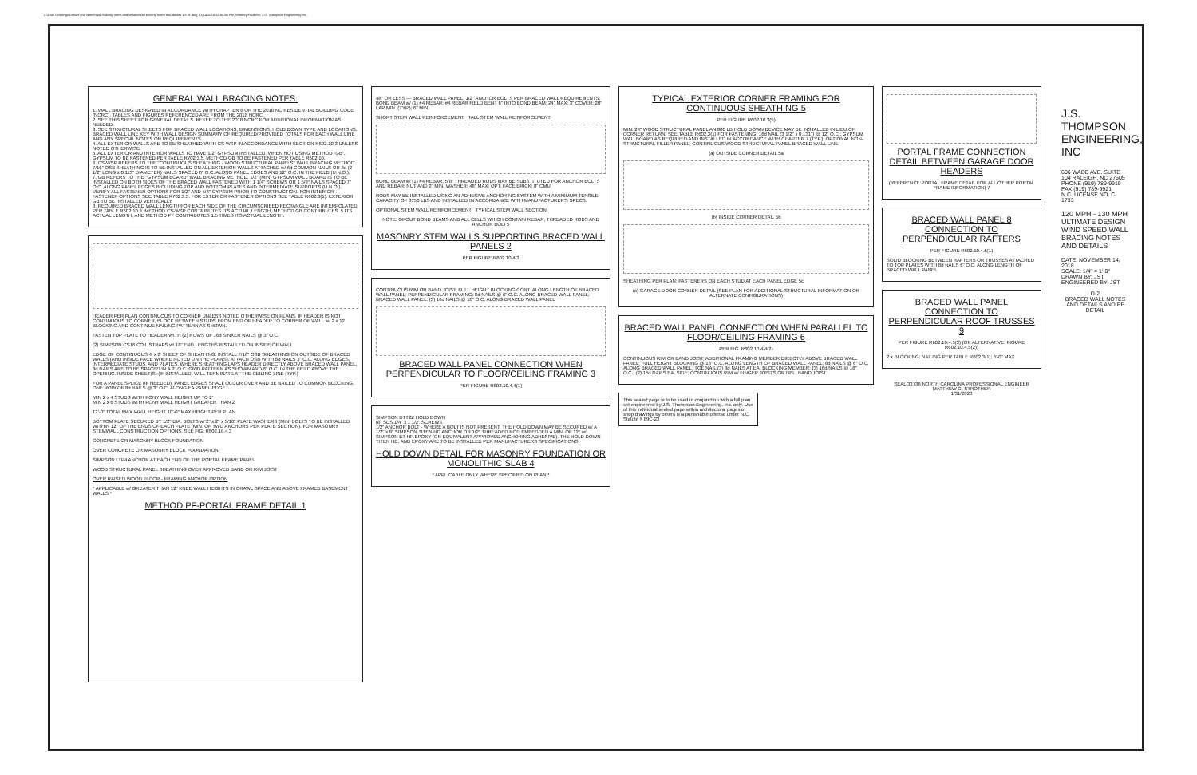Z:\CAD Drawings\Details and Notes\Wall bracing notes and details\Wall bracing notes and details 10-18.dwg, 11/14/2018 12:50:50 PM, Whitney Faulkner, J.S. Thompson Engineering Inc.
GENERAL WALL BRACING NOTES:
1. WALL BRACING DESIGNED IN ACCORDANCE WITH CHAPTER 6 OF THE 2018 NC RESIDENTIAL BUILDING CODE (NCRC). TABLES AND FIGURES REFERENCED ARE FROM THE 2018 NCRC.
2. SEE THIS SHEET FOR GENERAL DETAILS. REFER TO THE 2018 NCRC FOR ADDITIONAL INFORMATION AS NEEDED.
3. SEE STRUCTURAL SHEETS FOR BRACED WALL LOCATIONS, DIMENSIONS, HOLD DOWN TYPE AND LOCATIONS, BRACED WALL LINE KEY WITH WALL DESIGN SUMMARY OF REQUIRED/PROVIDED TOTALS FOR EACH WALL LINE AND ANY SPECIAL NOTES OR REQUIREMENTS.
4. ALL EXTERIOR WALLS ARE TO BE SHEATHED WITH CS-WSP IN ACCORDANCE WITH SECTION R602.10.3 UNLESS NOTED OTHERWISE.
5. ALL EXTERIOR AND INTERIOR WALLS TO HAVE 1/2" GYPSUM INSTALLED. WHEN NOT USING METHOD "GB", GYPSUM TO BE FASTENED PER TABLE R702.3.5. METHOD GB TO BE FASTENED PER TABLE R602.10.
6. CS-WSP REFERS TO THE "CONTINUOUS SHEATHING - WOOD STRUCTURAL PANELS" WALL BRACING METHOD. 7/16" OSB SHEATHING IS TO BE INSTALLED ON ALL EXTERIOR WALLS ATTACHED w/ 6d COMMON NAILS OR 8d (2 1/2" LONG x 0.113" DIAMETER) NAILS SPACED 6" O.C. ALONG PANEL EDGES AND 12" O.C. IN THE FIELD (U.N.O.).
7. GB REFERS TO THE "GYPSUM BOARD" WALL BRACING METHOD. 1/2" (MIN) GYPSUM WALL BOARD IS TO BE INSTALLED ON BOTH SIDES OF THE BRACED WALL FASTENED WITH 1 1/4" SCREWS OR 1 5/8" NAILS SPACED 7" O.C. ALONG PANEL EDGES INCLUDING TOP AND BOTTOM PLATES AND INTERMEDIATE SUPPORTS (U.N.O.). VERIFY ALL FASTENER OPTIONS FOR 1/2" AND 5/8" GYPSUM PRIOR TO CONSTRUCTION. FOR INTERIOR FASTENER OPTIONS SEE TABLE R702.3.5. FOR EXTERIOR FASTENER OPTIONS SEE TABLE R602.3(1). EXTERIOR GB TO BE INSTALLED VERTICALLY.
8. REQUIRED BRACED WALL LENGTH FOR EACH SIDE OF THE CIRCUMSCRIBED RECTANGLE ARE INTERPOLATED PER TABLE R602.10.3. METHOD CS-WSP CONTRIBUTES ITS ACTUAL LENGTH, METHOD GB CONTRIBUTES .5 ITS ACTUAL LENGTH, AND METHOD PF CONTRIBUTES 1.5 TIMES ITS ACTUAL LENGTH.
HEADER PER PLAN CONTINUOUS TO CORNER UNLESS NOTED OTHERWISE ON PLANS. IF HEADER IS NOT CONTINUOUS TO CORNER, BLOCK BETWEEN STUDS FROM END OF HEADER TO CORNER OF WALL w/ 2 x 12 BLOCKING AND CONTINUE NAILING PATTERN AS SHOWN.
FASTEN TOP PLATE TO HEADER WITH (2) ROWS OF 16d SINKER NAILS @ 3" O.C.
(2) SIMPSON CS16 COIL STRAPS w/ 18" END LENGTHS INSTALLED ON INSIDE OF WALL
EDGE OF CONTINUOUS 4' x 8' SHEET OF SHEATHING. INSTALL 7/16" OSB SHEATHING ON OUTSIDE OF BRACED WALLS (AND INSIDE FACE WHERE NOTED ON THE PLANS). ATTACH OSB WITH 8d NAILS 3" O.C. ALONG EDGES, INTERMEDIATE STUDS, AND PLATES. WHERE SHEATHING LAPS HEADER DIRECTLY ABOVE BRACED WALL PANEL, 8d NAILS ARE TO BE SPACED IN A 3" O.C. GRID PATTERN AS SHOWN AND 6" O.C. IN THE FIELD ABOVE THE OPENING. INSIDE SHEET(S) (IF INSTALLED) WILL TERMINATE AT THE CEILING LINE (TYP.)
FOR A PANEL SPLICE (IF NEEDED), PANEL EDGES SHALL OCCUR OVER AND BE NAILED TO COMMON BLOCKING. ONE ROW OF 8d NAILS @ 3" O.C. ALONG EA PANEL EDGE.
MIN 2 x 4 STUDS WITH PONY WALL HEIGHT UP TO 2'
MIN 2 x 6 STUDS WITH PONY WALL HEIGHT GREATER THAN 2'
12'-0" TOTAL MAX WALL HEIGHT 10'-0" MAX HEIGHT PER PLAN
BOTTOM PLATE SECURED BY 1/2" DIA. BOLTS w/ 2" x 2" x 3/16" PLATE WASHERS (MIN) BOLTS TO BE INSTALLED WITHIN 12" OF THE ENDS OF EACH PLATE (MIN. OF TWO ANCHORS PER PLATE SECTION). FOR MASONRY STEMWALL CONSTRUCTION OPTIONS, SEE FIG. R602.10.4.3
CONCRETE OR MASONRY BLOCK FOUNDATION
OVER CONCRETE OR MASONRY BLOCK FOUNDATION
SIMPSON LTP4 ANCHOR AT EACH END OF THE PORTAL FRAME PANEL
WOOD STRUCTURAL PANEL SHEATHING OVER APPROVED BAND OR RIM JOIST
OVER RAISED WOOD FLOOR - FRAMING ANCHOR OPTION
* APPLICABLE w/ GREATER THAN 12" KNEE WALL HEIGHTS IN CRAWL SPACE AND ABOVE FRAMED BASEMENT WALLS *
METHOD PF-PORTAL FRAME DETAIL 1
48" OR LESS — BRACED WALL PANEL; 1/2" ANCHOR BOLTS PER BRACED WALL REQUIREMENTS; BOND BEAM w/ (1) #4 REBAR; #4 REBAR FIELD BENT 6" INTO BOND BEAM; 24" MAX; 3" COVER; 20" LAP MIN. (TYP.); 6" MIN.
SHORT STEM WALL REINFORCEMENT TALL STEM WALL REINFORCEMENT
BOND BEAM w/ (1) #4 REBAR; 5/8" THREADED RODS MAY BE SUBSTITUTED FOR ANCHOR BOLTS AND REBAR; NUT AND 2" MIN. WASHER; 48" MAX; OPT. FACE BRICK; 8" CMU
RODS MAY BE INSTALLED USING AN ADHESIVE ANCHORING SYSTEM WITH A MINIMUM TENSILE CAPACITY OF 3750 LBS AND INSTALLED IN ACCORDANCE WITH MANUFACTURER'S SPECS.
OPTIONAL STEM WALL REINFORCEMENT TYPICAL STEM WALL SECTION
NOTE: GROUT BOND BEAMS AND ALL CELLS WHICH CONTAIN REBAR, THREADED RODS AND ANCHOR BOLTS
MASONRY STEM WALLS SUPPORTING BRACED WALL PANELS 2
PER FIGURE R602.10.4.3
CONTINUOUS RIM OR BAND JOIST; FULL HEIGHT BLOCKING CONT. ALONG LENGTH OF BRACED WALL PANEL; PERPENDICULAR FRAMING; 8d NAILS @ 6" O.C. ALONG BRACED WALL PANEL; BRACED WALL PANEL; (3) 16d NAILS @ 16" O.C. ALONG BRACED WALL PANEL
BRACED WALL PANEL CONNECTION WHEN PERPENDICULAR TO FLOOR/CEILING FRAMING 3
PER FIGURE R602.10.4.4(1)
SIMPSON DTT2Z HOLD DOWN
(8) SDS 1/4" x 1 1/2" SCREWS
1/2" ANCHOR BOLT - WHERE A BOLT IS NOT PRESENT, THE HOLD DOWN MAY BE SECURED w/ A 1/2" x 8" SIMPSON TITEN HD ANCHOR OR 1/2" THREADED ROD EMBEDDED A MIN. OF 12" w/ SIMPSON ET-HP EPOXY (OR EQUIVALENT APPROVED ANCHORING ADHESIVE). THE HOLD DOWN TITEN HD, AND EPOXY ARE TO BE INSTALLED PER MANUFACTURERS SPECIFICATIONS.
HOLD DOWN DETAIL FOR MASONRY FOUNDATION OR MONOLITHIC SLAB 4
* APPLICABLE ONLY WHERE SPECIFIED ON PLAN *
TYPICAL EXTERIOR CORNER FRAMING FOR CONTINUOUS SHEATHING 5
PER FIGURE R602.10.3(5)
MIN. 24" WOOD STRUCTURAL PANEL AN 800 LB HOLD DOWN DEVICE MAY BE INSTALLED IN LIEU OF CORNER RETURN; SEE TABLE R602.3(1) FOR FASTENING; 16d NAIL (3 1/2" x 0.131") @ 12" O.C.; GYPSUM WALLBOARD AS REQUIRED AND INSTALLED IN ACCORDANCE WITH CHAPTER 7 (TYP.); OPTIONAL NON-STRUCTURAL FILLER PANEL; CONTINUOUS WOOD STRUCTURAL PANEL BRACED WALL LINE
(a) OUTSIDE CORNER DETAIL 5a
(b) INSIDE CORNER DETAIL 5b
SHEATHING PER PLAN; FASTENERS ON EACH STUD AT EACH PANEL EDGE 5c
(c) GARAGE DOOR CORNER DETAIL (SEE PLAN FOR ADDITIONAL STRUCTURAL INFORMATION OR ALTERNATE CONFIGURATIONS)
BRACED WALL PANEL CONNECTION WHEN PARALLEL TO FLOOR/CEILING FRAMING 6
PER FIG. R602.10.4.4(2)
CONTINUOUS RIM OR BAND JOIST; ADDITIONAL FRAMING MEMBER DIRECTLY ABOVE BRACED WALL PANEL; FULL HEIGHT BLOCKING @ 16" O.C. ALONG LENGTH OF BRACED WALL PANEL; 8d NAILS @ 6" O.C. ALONG BRACED WALL PANEL; TOE NAIL (3) 8d NAILS AT EA. BLOCKING MEMBER; (3) 16d NAILS @ 16" O.C.; (2) 16d NAILS EA. SIDE; CONTINUOUS RIM w/ FINGER JOISTS OR DBL. BAND JOIST
This sealed page is to be used in conjunction with a full plan set engineered by J.S. Thompson Engineering, Inc. only. Use of this individual sealed page within architectural pages or shop drawings by others is a punishable offense under N.C. Statute § 89C-23
PORTAL FRAME CONNECTION DETAIL BETWEEN GARAGE DOOR HEADERS
(REFERENCE PORTAL FRAME DETAIL FOR ALL OTHER PORTAL FRAME INFORMATION) 7
BRACED WALL PANEL 8 CONNECTION TO PERPENDICULAR RAFTERS
PER FIGURE R602.10.4.5(1)
SOLID BLOCKING BETWEEN RAFTERS OR TRUSSES ATTACHED TO TOP PLATES WITH 8d NAILS 6" O.C. ALONG LENGTH OF BRACED WALL PANEL
BRACED WALL PANEL CONNECTION TO PERPENDICULAR ROOF TRUSSES 9
PER FIGURE R602.10.4.5(3) (OR ALTERNATIVE: FIGURE R602.10.4.5(2))
2 x BLOCKING; NAILING PER TABLE R602.3(1); 6'-0" MAX
SEAL 33736 NORTH CAROLINA PROFESSIONAL ENGINEER MATTHEW G. STROTHER
1/31/2020
J.S. THOMPSON
ENGINEERING, INC
606 WADE AVE. SUITE 104 RALEIGH, NC 27605
PHONE (919) 789-9919 FAX (919) 789-9921
N.C. LICENSE NO. C-1733
120 MPH - 130 MPH ULTIMATE DESIGN WIND SPEED WALL BRACING NOTES AND DETAILS
DATE: NOVEMBER 14, 2018
SCALE: 1/4" = 1'-0"
DRAWN BY: JST
ENGINEERED BY: JST
D-2
BRACED WALL NOTES AND DETAILS AND PF DETAIL